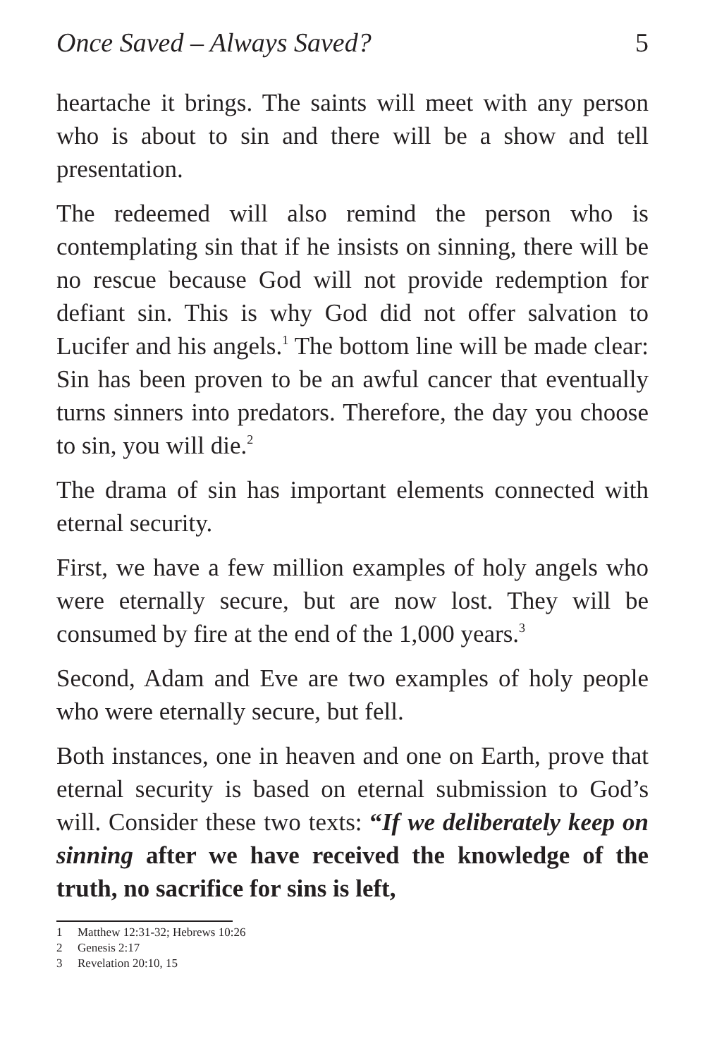Once Saved – Always Saved? 5
heartache it brings. The saints will meet with any person who is about to sin and there will be a show and tell presentation.
The redeemed will also remind the person who is contemplating sin that if he insists on sinning, there will be no rescue because God will not provide redemption for defiant sin. This is why God did not offer salvation to Lucifer and his angels.<sup>1</sup> The bottom line will be made clear: Sin has been proven to be an awful cancer that eventually turns sinners into predators. Therefore, the day you choose to sin, you will die.<sup>2</sup>
The drama of sin has important elements connected with eternal security.
First, we have a few million examples of holy angels who were eternally secure, but are now lost. They will be consumed by fire at the end of the 1,000 years.<sup>3</sup>
Second, Adam and Eve are two examples of holy people who were eternally secure, but fell.
Both instances, one in heaven and one on Earth, prove that eternal security is based on eternal submission to God’s will. Consider these two texts: “If we deliberately keep on sinning after we have received the knowledge of the truth, no sacrifice for sins is left,
1 Matthew 12:31-32; Hebrews 10:26
2 Genesis 2:17
3 Revelation 20:10, 15